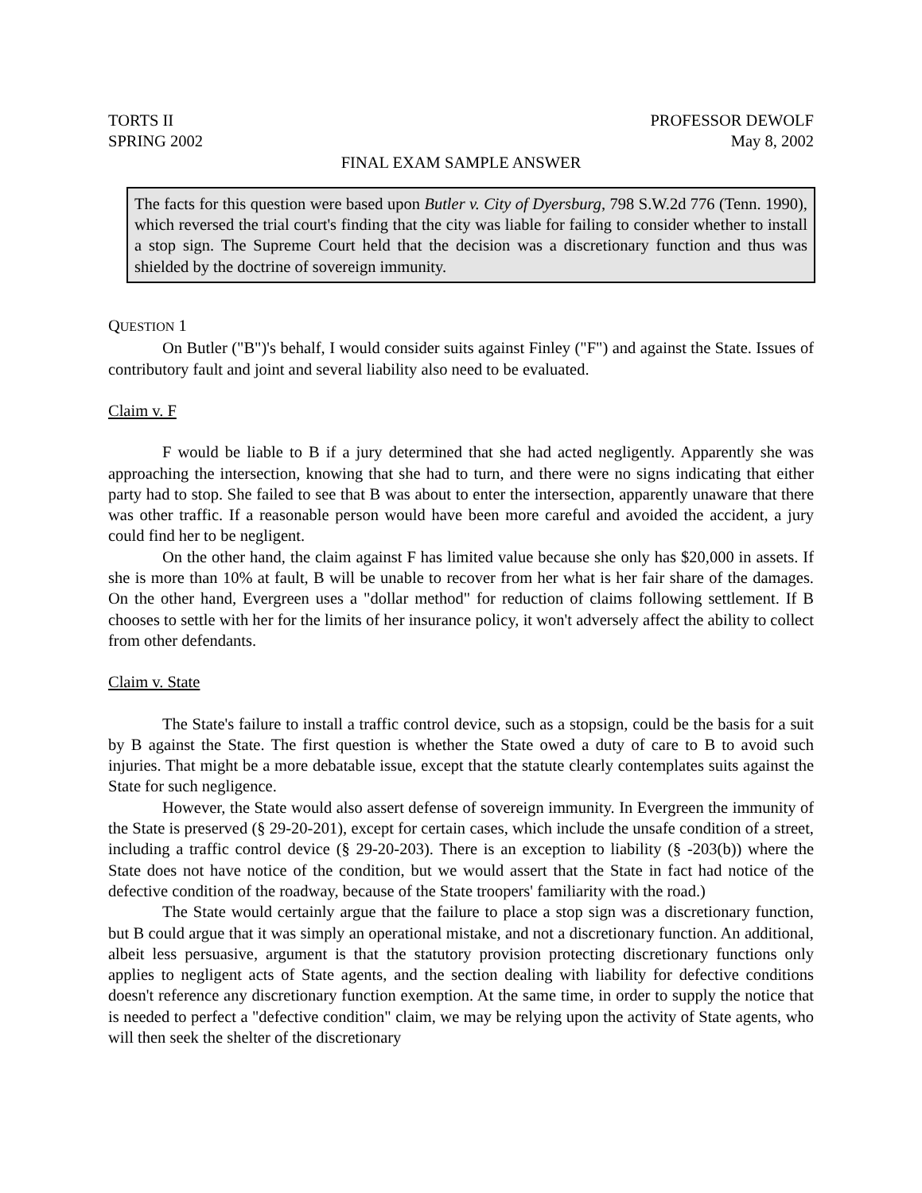TORTS II PROFESSOR DEWOLF
SPRING 2002 May 8, 2002
FINAL EXAM SAMPLE ANSWER
The facts for this question were based upon Butler v. City of Dyersburg, 798 S.W.2d 776 (Tenn. 1990), which reversed the trial court's finding that the city was liable for failing to consider whether to install a stop sign. The Supreme Court held that the decision was a discretionary function and thus was shielded by the doctrine of sovereign immunity.
QUESTION 1
On Butler ("B")'s behalf, I would consider suits against Finley ("F") and against the State. Issues of contributory fault and joint and several liability also need to be evaluated.
Claim v. F
F would be liable to B if a jury determined that she had acted negligently. Apparently she was approaching the intersection, knowing that she had to turn, and there were no signs indicating that either party had to stop. She failed to see that B was about to enter the intersection, apparently unaware that there was other traffic. If a reasonable person would have been more careful and avoided the accident, a jury could find her to be negligent.
On the other hand, the claim against F has limited value because she only has $20,000 in assets. If she is more than 10% at fault, B will be unable to recover from her what is her fair share of the damages. On the other hand, Evergreen uses a "dollar method" for reduction of claims following settlement. If B chooses to settle with her for the limits of her insurance policy, it won't adversely affect the ability to collect from other defendants.
Claim v. State
The State's failure to install a traffic control device, such as a stopsign, could be the basis for a suit by B against the State. The first question is whether the State owed a duty of care to B to avoid such injuries. That might be a more debatable issue, except that the statute clearly contemplates suits against the State for such negligence.
However, the State would also assert defense of sovereign immunity. In Evergreen the immunity of the State is preserved (§ 29-20-201), except for certain cases, which include the unsafe condition of a street, including a traffic control device (§ 29-20-203). There is an exception to liability (§ -203(b)) where the State does not have notice of the condition, but we would assert that the State in fact had notice of the defective condition of the roadway, because of the State troopers' familiarity with the road.)
The State would certainly argue that the failure to place a stop sign was a discretionary function, but B could argue that it was simply an operational mistake, and not a discretionary function. An additional, albeit less persuasive, argument is that the statutory provision protecting discretionary functions only applies to negligent acts of State agents, and the section dealing with liability for defective conditions doesn't reference any discretionary function exemption. At the same time, in order to supply the notice that is needed to perfect a "defective condition" claim, we may be relying upon the activity of State agents, who will then seek the shelter of the discretionary